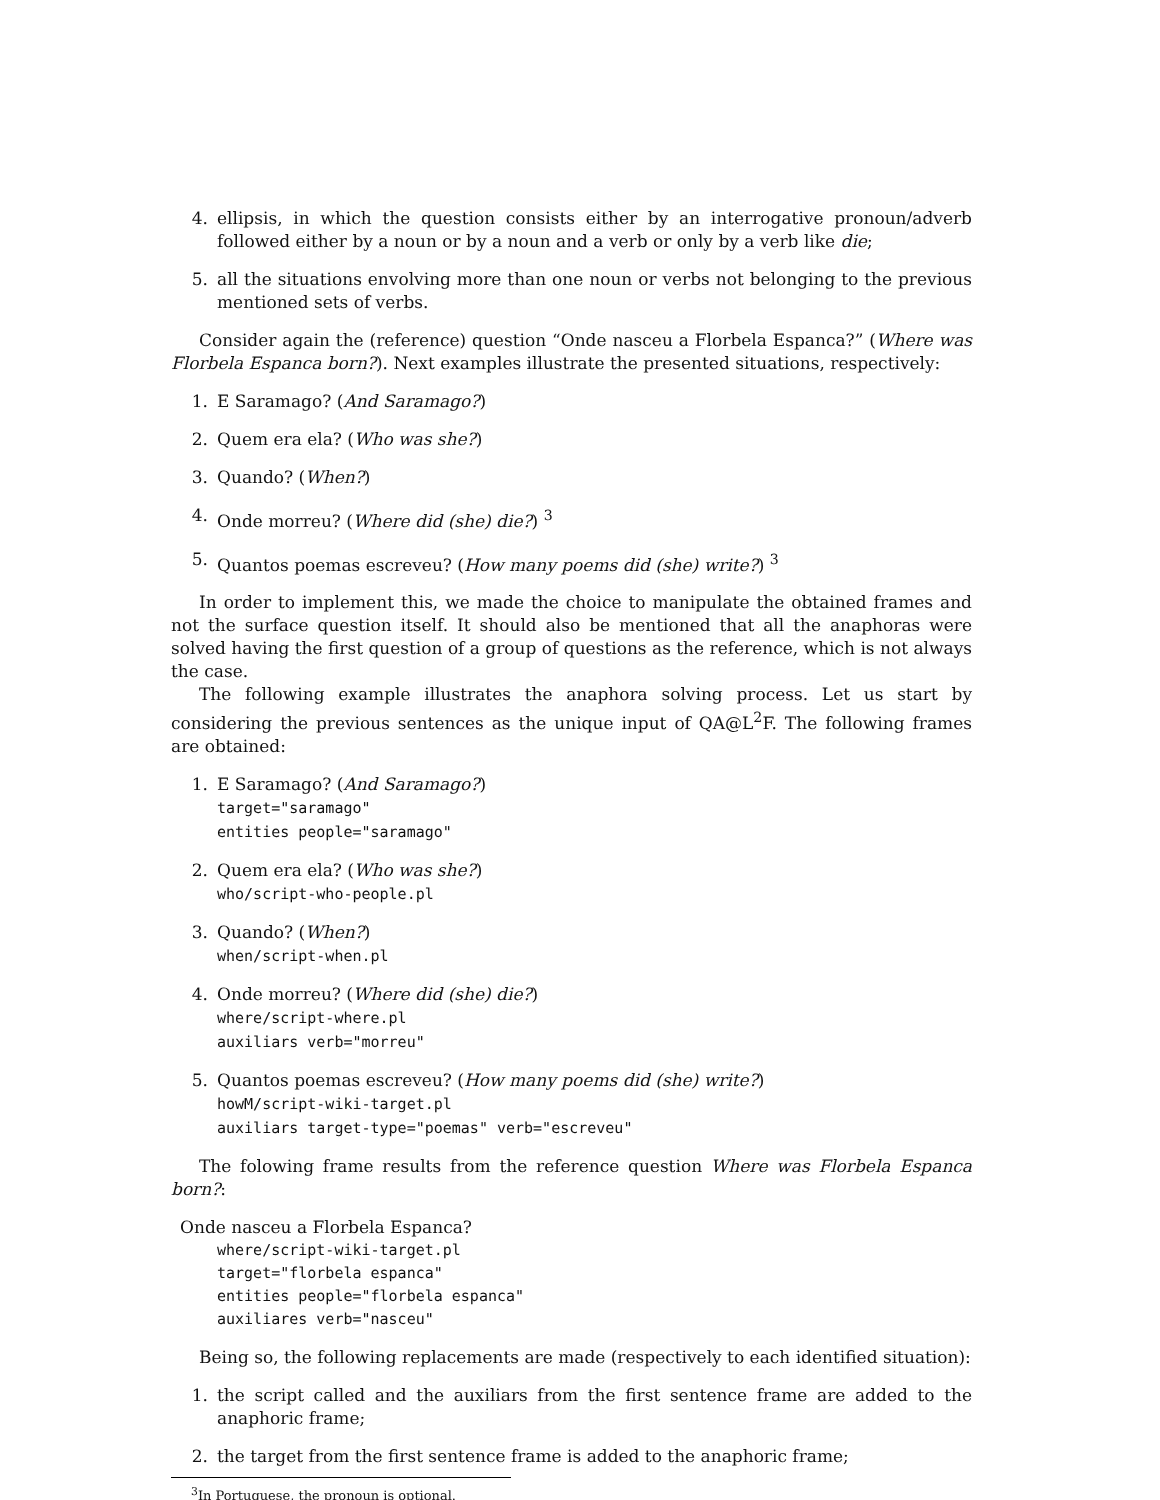4. ellipsis, in which the question consists either by an interrogative pronoun/adverb followed either by a noun or by a noun and a verb or only by a verb like die;
5. all the situations envolving more than one noun or verbs not belonging to the previous mentioned sets of verbs.
Consider again the (reference) question “Onde nasceu a Florbela Espanca?” (Where was Florbela Espanca born?). Next examples illustrate the presented situations, respectively:
1. E Saramago? (And Saramago?)
2. Quem era ela? (Who was she?)
3. Quando? (When?)
4. Onde morreu? (Where did (she) die?) <sup>3</sup>
5. Quantos poemas escreveu? (How many poems did (she) write?) <sup>3</sup>
In order to implement this, we made the choice to manipulate the obtained frames and not the surface question itself. It should also be mentioned that all the anaphoras were solved having the first question of a group of questions as the reference, which is not always the case.
The following example illustrates the anaphora solving process. Let us start by considering the previous sentences as the unique input of QA@L<sup>2</sup>F. The following frames are obtained:
1. E Saramago? (And Saramago?)
target="saramago"
entities people="saramago"
2. Quem era ela? (Who was she?)
who/script-who-people.pl
3. Quando? (When?)
when/script-when.pl
4. Onde morreu? (Where did (she) die?)
where/script-where.pl
auxiliars verb="morreu"
5. Quantos poemas escreveu? (How many poems did (she) write?)
howM/script-wiki-target.pl
auxiliars target-type="poemas" verb="escreveu"
The folowing frame results from the reference question Where was Florbela Espanca born?:
Onde nasceu a Florbela Espanca?
where/script-wiki-target.pl
target="florbela espanca"
entities people="florbela espanca"
auxiliares verb="nasceu"
Being so, the following replacements are made (respectively to each identified situation):
1. the script called and the auxiliars from the first sentence frame are added to the anaphoric frame;
2. the target from the first sentence frame is added to the anaphoric frame;
<sup>3</sup> In Portuguese, the pronoun is optional.